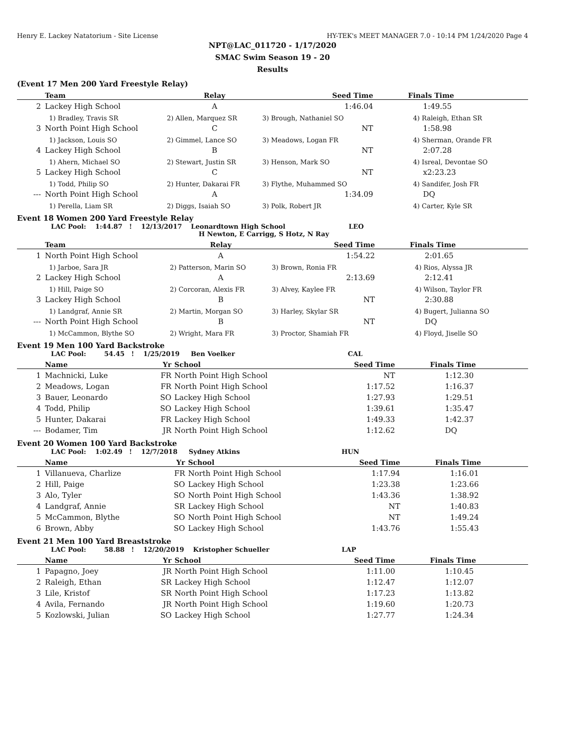Henry E. Lackey Natatorium - Site License HY-TEK's MEET MANAGER 7.0 - 10:14 PM 1/24/2020 Page 4
NPT@LAC_011720 - 1/17/2020
SMAC Swim Season 19 - 20
Results
(Event 17 Men 200 Yard Freestyle Relay)
| | Team | Relay | Seed Time | Finals Time |
| --- | --- | --- | --- | --- |
| 2 | Lackey High School | A | 1:46.04 | 1:49.55 |
| | 1) Bradley, Travis SR | 2) Allen, Marquez SR | 3) Brough, Nathaniel SO | 4) Raleigh, Ethan SR |
| 3 | North Point High School | C | NT | 1:58.98 |
| | 1) Jackson, Louis SO | 2) Gimmel, Lance SO | 3) Meadows, Logan FR | 4) Sherman, Orande FR |
| 4 | Lackey High School | B | NT | 2:07.28 |
| | 1) Ahern, Michael SO | 2) Stewart, Justin SR | 3) Henson, Mark SO | 4) Isreal, Devontae SO |
| 5 | Lackey High School | C | NT | x2:23.23 |
| | 1) Todd, Philip SO | 2) Hunter, Dakarai FR | 3) Flythe, Muhammed SO | 4) Sandifer, Josh FR |
| --- | North Point High School | A | 1:34.09 | DQ |
| | 1) Perella, Liam SR | 2) Diggs, Isaiah SO | 3) Polk, Robert JR | 4) Carter, Kyle SR |
Event 18 Women 200 Yard Freestyle Relay
LAC Pool: 1:44.87 ! 12/13/2017 Leonardtown High School LEO
H Newton, E Carrigg, S Hotz, N Ray
| | Team | Relay | Seed Time | Finals Time |
| --- | --- | --- | --- | --- |
| 1 | North Point High School | A | 1:54.22 | 2:01.65 |
| | 1) Jarboe, Sara JR | 2) Patterson, Marin SO | 3) Brown, Ronia FR | 4) Rios, Alyssa JR |
| 2 | Lackey High School | A | 2:13.69 | 2:12.41 |
| | 1) Hill, Paige SO | 2) Corcoran, Alexis FR | 3) Alvey, Kaylee FR | 4) Wilson, Taylor FR |
| 3 | Lackey High School | B | NT | 2:30.88 |
| | 1) Landgraf, Annie SR | 2) Martin, Morgan SO | 3) Harley, Skylar SR | 4) Bugert, Julianna SO |
| --- | North Point High School | B | NT | DQ |
| | 1) McCammon, Blythe SO | 2) Wright, Mara FR | 3) Proctor, Shamiah FR | 4) Floyd, Jiselle SO |
Event 19 Men 100 Yard Backstroke
LAC Pool: 54.45 ! 1/25/2019 Ben Voelker CAL
| | Name | Yr | School | Seed Time | Finals Time |
| --- | --- | --- | --- | --- | --- |
| 1 | Machnicki, Luke | FR | North Point High School | NT | 1:12.30 |
| 2 | Meadows, Logan | FR | North Point High School | 1:17.52 | 1:16.37 |
| 3 | Bauer, Leonardo | SO | Lackey High School | 1:27.93 | 1:29.51 |
| 4 | Todd, Philip | SO | Lackey High School | 1:39.61 | 1:35.47 |
| 5 | Hunter, Dakarai | FR | Lackey High School | 1:49.33 | 1:42.37 |
| --- | Bodamer, Tim | JR | North Point High School | 1:12.62 | DQ |
Event 20 Women 100 Yard Backstroke
LAC Pool: 1:02.49 ! 12/7/2018 Sydney Atkins HUN
| | Name | Yr | School | Seed Time | Finals Time |
| --- | --- | --- | --- | --- | --- |
| 1 | Villanueva, Charlize | FR | North Point High School | 1:17.94 | 1:16.01 |
| 2 | Hill, Paige | SO | Lackey High School | 1:23.38 | 1:23.66 |
| 3 | Alo, Tyler | SO | North Point High School | 1:43.36 | 1:38.92 |
| 4 | Landgraf, Annie | SR | Lackey High School | NT | 1:40.83 |
| 5 | McCammon, Blythe | SO | North Point High School | NT | 1:49.24 |
| 6 | Brown, Abby | SO | Lackey High School | 1:43.76 | 1:55.43 |
Event 21 Men 100 Yard Breaststroke
LAC Pool: 58.88 ! 12/20/2019 Kristopher Schueller LAP
| | Name | Yr | School | Seed Time | Finals Time |
| --- | --- | --- | --- | --- | --- |
| 1 | Papagno, Joey | JR | North Point High School | 1:11.00 | 1:10.45 |
| 2 | Raleigh, Ethan | SR | Lackey High School | 1:12.47 | 1:12.07 |
| 3 | Lile, Kristof | SR | North Point High School | 1:17.23 | 1:13.82 |
| 4 | Avila, Fernando | JR | North Point High School | 1:19.60 | 1:20.73 |
| 5 | Kozlowski, Julian | SO | Lackey High School | 1:27.77 | 1:24.34 |